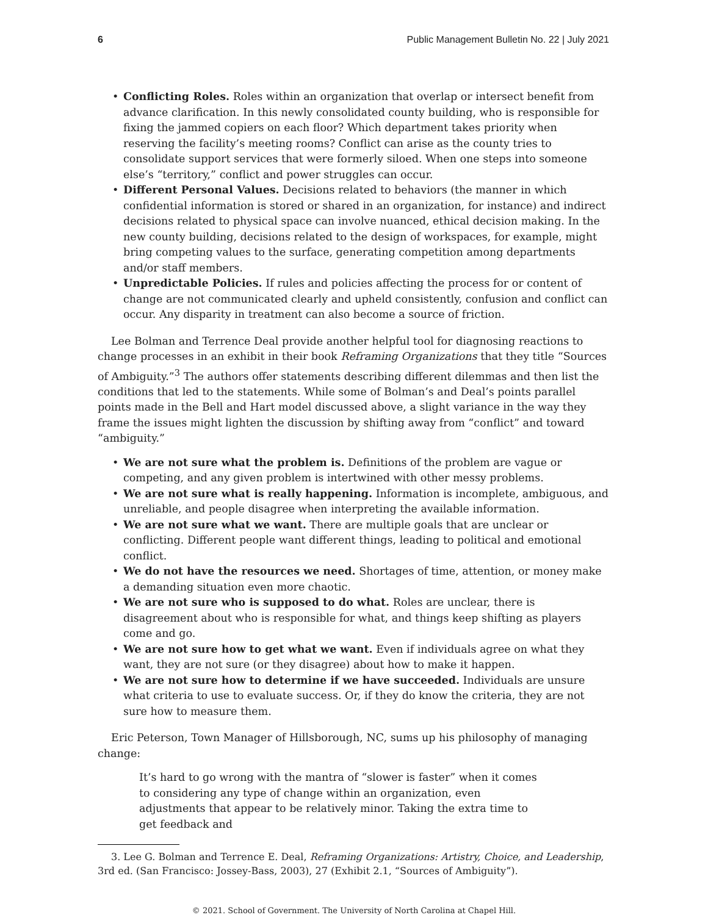6 Public Management Bulletin No. 22 | July 2021
• Conflicting Roles. Roles within an organization that overlap or intersect benefit from advance clarification. In this newly consolidated county building, who is responsible for fixing the jammed copiers on each floor? Which department takes priority when reserving the facility’s meeting rooms? Conflict can arise as the county tries to consolidate support services that were formerly siloed. When one steps into someone else’s “territory,” conflict and power struggles can occur.
• Different Personal Values. Decisions related to behaviors (the manner in which confidential information is stored or shared in an organization, for instance) and indirect decisions related to physical space can involve nuanced, ethical decision making. In the new county building, decisions related to the design of workspaces, for example, might bring competing values to the surface, generating competition among departments and/or staff members.
• Unpredictable Policies. If rules and policies affecting the process for or content of change are not communicated clearly and upheld consistently, confusion and conflict can occur. Any disparity in treatment can also become a source of friction.
Lee Bolman and Terrence Deal provide another helpful tool for diagnosing reactions to change processes in an exhibit in their book Reframing Organizations that they title “Sources of Ambiguity.”<sup>3</sup> The authors offer statements describing different dilemmas and then list the conditions that led to the statements. While some of Bolman’s and Deal’s points parallel points made in the Bell and Hart model discussed above, a slight variance in the way they frame the issues might lighten the discussion by shifting away from “conflict” and toward “ambiguity.”
• We are not sure what the problem is. Definitions of the problem are vague or competing, and any given problem is intertwined with other messy problems.
• We are not sure what is really happening. Information is incomplete, ambiguous, and unreliable, and people disagree when interpreting the available information.
• We are not sure what we want. There are multiple goals that are unclear or conflicting. Different people want different things, leading to political and emotional conflict.
• We do not have the resources we need. Shortages of time, attention, or money make a demanding situation even more chaotic.
• We are not sure who is supposed to do what. Roles are unclear, there is disagreement about who is responsible for what, and things keep shifting as players come and go.
• We are not sure how to get what we want. Even if individuals agree on what they want, they are not sure (or they disagree) about how to make it happen.
• We are not sure how to determine if we have succeeded. Individuals are unsure what criteria to use to evaluate success. Or, if they do know the criteria, they are not sure how to measure them.
Eric Peterson, Town Manager of Hillsborough, NC, sums up his philosophy of managing change:
It’s hard to go wrong with the mantra of “slower is faster” when it comes to considering any type of change within an organization, even adjustments that appear to be relatively minor. Taking the extra time to get feedback and
3. Lee G. Bolman and Terrence E. Deal, Reframing Organizations: Artistry, Choice, and Leadership, 3rd ed. (San Francisco: Jossey-Bass, 2003), 27 (Exhibit 2.1, “Sources of Ambiguity”).
© 2021. School of Government. The University of North Carolina at Chapel Hill.